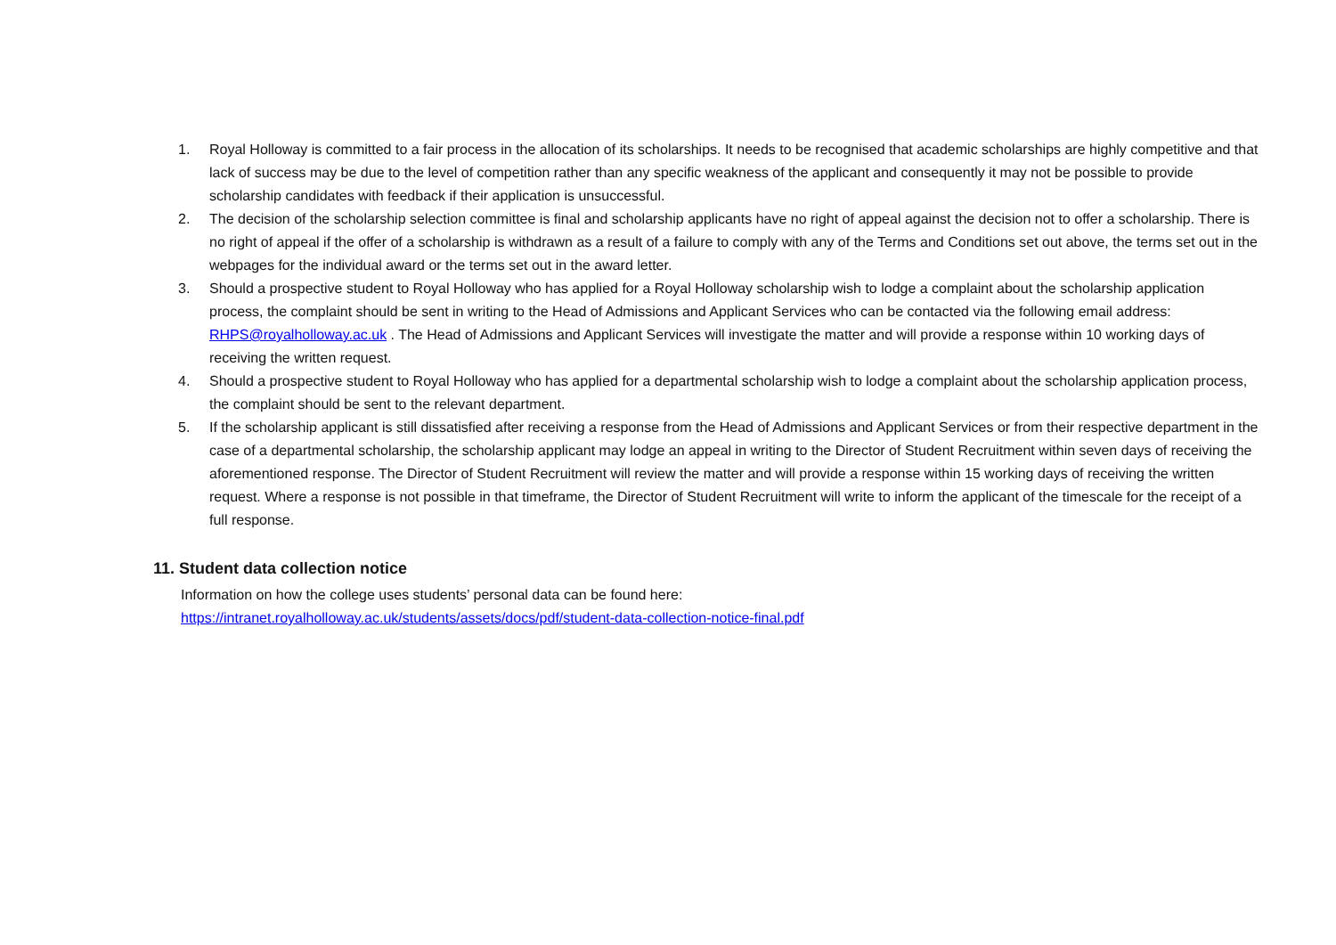1. Royal Holloway is committed to a fair process in the allocation of its scholarships. It needs to be recognised that academic scholarships are highly competitive and that lack of success may be due to the level of competition rather than any specific weakness of the applicant and consequently it may not be possible to provide scholarship candidates with feedback if their application is unsuccessful.
2. The decision of the scholarship selection committee is final and scholarship applicants have no right of appeal against the decision not to offer a scholarship. There is no right of appeal if the offer of a scholarship is withdrawn as a result of a failure to comply with any of the Terms and Conditions set out above, the terms set out in the webpages for the individual award or the terms set out in the award letter.
3. Should a prospective student to Royal Holloway who has applied for a Royal Holloway scholarship wish to lodge a complaint about the scholarship application process, the complaint should be sent in writing to the Head of Admissions and Applicant Services who can be contacted via the following email address: RHPS@royalholloway.ac.uk . The Head of Admissions and Applicant Services will investigate the matter and will provide a response within 10 working days of receiving the written request.
4. Should a prospective student to Royal Holloway who has applied for a departmental scholarship wish to lodge a complaint about the scholarship application process, the complaint should be sent to the relevant department.
5. If the scholarship applicant is still dissatisfied after receiving a response from the Head of Admissions and Applicant Services or from their respective department in the case of a departmental scholarship, the scholarship applicant may lodge an appeal in writing to the Director of Student Recruitment within seven days of receiving the aforementioned response. The Director of Student Recruitment will review the matter and will provide a response within 15 working days of receiving the written request. Where a response is not possible in that timeframe, the Director of Student Recruitment will write to inform the applicant of the timescale for the receipt of a full response.
11. Student data collection notice
Information on how the college uses students’ personal data can be found here:
https://intranet.royalholloway.ac.uk/students/assets/docs/pdf/student-data-collection-notice-final.pdf